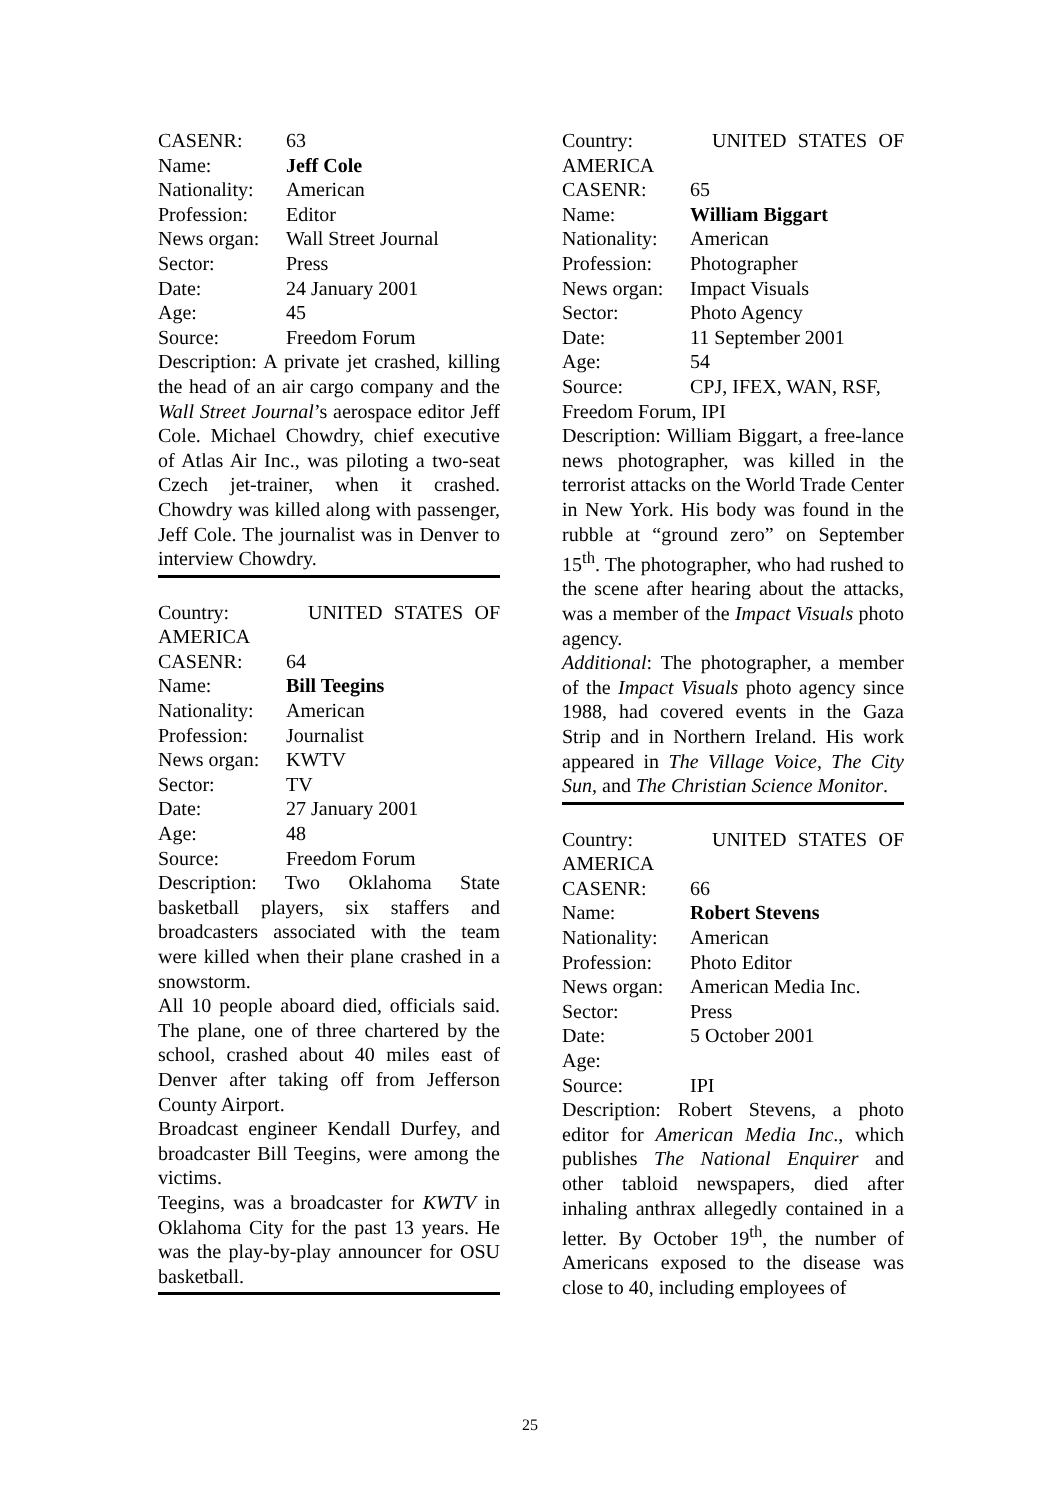| CASENR: | 63 |
| Name: | Jeff Cole |
| Nationality: | American |
| Profession: | Editor |
| News organ: | Wall Street Journal |
| Sector: | Press |
| Date: | 24 January 2001 |
| Age: | 45 |
| Source: | Freedom Forum |
Description: A private jet crashed, killing the head of an air cargo company and the Wall Street Journal’s aerospace editor Jeff Cole. Michael Chowdry, chief executive of Atlas Air Inc., was piloting a two-seat Czech jet-trainer, when it crashed. Chowdry was killed along with passenger, Jeff Cole. The journalist was in Denver to interview Chowdry.
Country: UNITED STATES OF AMERICA
| CASENR: | 64 |
| Name: | Bill Teegins |
| Nationality: | American |
| Profession: | Journalist |
| News organ: | KWTV |
| Sector: | TV |
| Date: | 27 January 2001 |
| Age: | 48 |
| Source: | Freedom Forum |
Description: Two Oklahoma State basketball players, six staffers and broadcasters associated with the team were killed when their plane crashed in a snowstorm.
All 10 people aboard died, officials said. The plane, one of three chartered by the school, crashed about 40 miles east of Denver after taking off from Jefferson County Airport.
Broadcast engineer Kendall Durfey, and broadcaster Bill Teegins, were among the victims.
Teegins, was a broadcaster for KWTV in Oklahoma City for the past 13 years. He was the play-by-play announcer for OSU basketball.
Country: UNITED STATES OF AMERICA
| CASENR: | 65 |
| Name: | William Biggart |
| Nationality: | American |
| Profession: | Photographer |
| News organ: | Impact Visuals |
| Sector: | Photo Agency |
| Date: | 11 September 2001 |
| Age: | 54 |
| Source: | CPJ, IFEX, WAN, RSF, |
Freedom Forum, IPI
Description: William Biggart, a free-lance news photographer, was killed in the terrorist attacks on the World Trade Center in New York. His body was found in the rubble at “ground zero” on September 15<sup>th</sup>. The photographer, who had rushed to the scene after hearing about the attacks, was a member of the Impact Visuals photo agency.
Additional: The photographer, a member of the Impact Visuals photo agency since 1988, had covered events in the Gaza Strip and in Northern Ireland. His work appeared in The Village Voice, The City Sun, and The Christian Science Monitor.
Country: UNITED STATES OF AMERICA
| CASENR: | 66 |
| Name: | Robert Stevens |
| Nationality: | American |
| Profession: | Photo Editor |
| News organ: | American Media Inc. |
| Sector: | Press |
| Date: | 5 October 2001 |
| Age: | |
| Source: | IPI |
Description: Robert Stevens, a photo editor for American Media Inc., which publishes The National Enquirer and other tabloid newspapers, died after inhaling anthrax allegedly contained in a letter. By October 19<sup>th</sup>, the number of Americans exposed to the disease was close to 40, including employees of
25